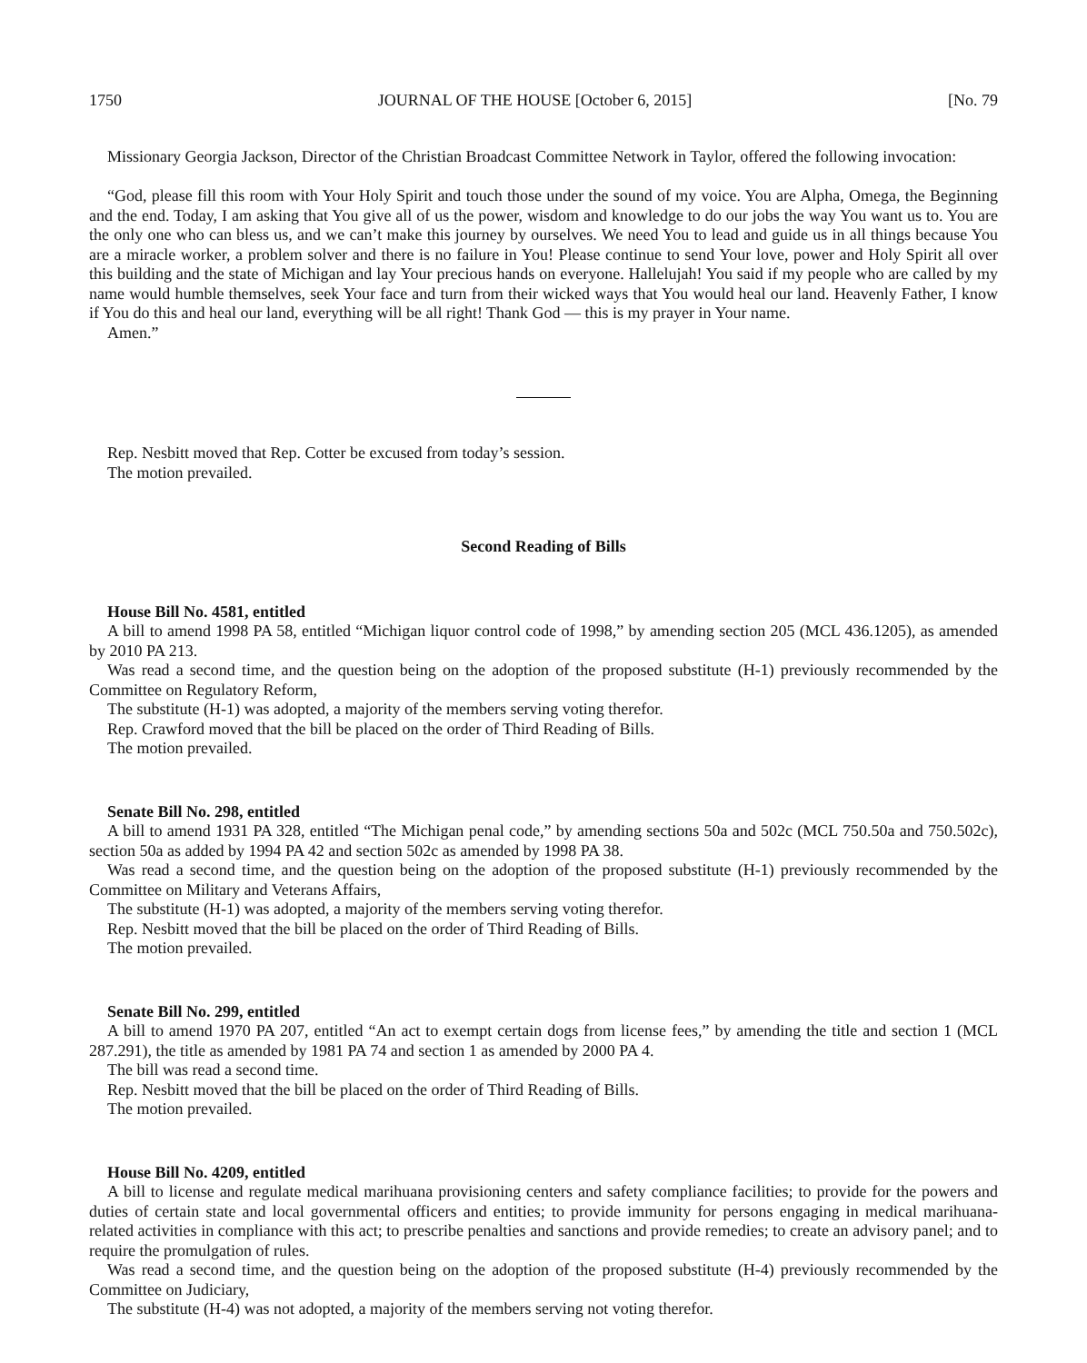1750 JOURNAL OF THE HOUSE [October 6, 2015] [No. 79
Missionary Georgia Jackson, Director of the Christian Broadcast Committee Network in Taylor, offered the following invocation:
“God, please fill this room with Your Holy Spirit and touch those under the sound of my voice. You are Alpha, Omega, the Beginning and the end. Today, I am asking that You give all of us the power, wisdom and knowledge to do our jobs the way You want us to. You are the only one who can bless us, and we can’t make this journey by ourselves. We need You to lead and guide us in all things because You are a miracle worker, a problem solver and there is no failure in You! Please continue to send Your love, power and Holy Spirit all over this building and the state of Michigan and lay Your precious hands on everyone. Hallelujah! You said if my people who are called by my name would humble themselves, seek Your face and turn from their wicked ways that You would heal our land. Heavenly Father, I know if You do this and heal our land, everything will be all right! Thank God — this is my prayer in Your name.
Amen.”
Rep. Nesbitt moved that Rep. Cotter be excused from today’s session.
The motion prevailed.
Second Reading of Bills
House Bill No. 4581, entitled
A bill to amend 1998 PA 58, entitled “Michigan liquor control code of 1998,” by amending section 205 (MCL 436.1205), as amended by 2010 PA 213.
Was read a second time, and the question being on the adoption of the proposed substitute (H-1) previously recommended by the Committee on Regulatory Reform,
The substitute (H-1) was adopted, a majority of the members serving voting therefor.
Rep. Crawford moved that the bill be placed on the order of Third Reading of Bills.
The motion prevailed.
Senate Bill No. 298, entitled
A bill to amend 1931 PA 328, entitled “The Michigan penal code,” by amending sections 50a and 502c (MCL 750.50a and 750.502c), section 50a as added by 1994 PA 42 and section 502c as amended by 1998 PA 38.
Was read a second time, and the question being on the adoption of the proposed substitute (H-1) previously recommended by the Committee on Military and Veterans Affairs,
The substitute (H-1) was adopted, a majority of the members serving voting therefor.
Rep. Nesbitt moved that the bill be placed on the order of Third Reading of Bills.
The motion prevailed.
Senate Bill No. 299, entitled
A bill to amend 1970 PA 207, entitled “An act to exempt certain dogs from license fees,” by amending the title and section 1 (MCL 287.291), the title as amended by 1981 PA 74 and section 1 as amended by 2000 PA 4.
The bill was read a second time.
Rep. Nesbitt moved that the bill be placed on the order of Third Reading of Bills.
The motion prevailed.
House Bill No. 4209, entitled
A bill to license and regulate medical marihuana provisioning centers and safety compliance facilities; to provide for the powers and duties of certain state and local governmental officers and entities; to provide immunity for persons engaging in medical marihuana-related activities in compliance with this act; to prescribe penalties and sanctions and provide remedies; to create an advisory panel; and to require the promulgation of rules.
Was read a second time, and the question being on the adoption of the proposed substitute (H-4) previously recommended by the Committee on Judiciary,
The substitute (H-4) was not adopted, a majority of the members serving not voting therefor.